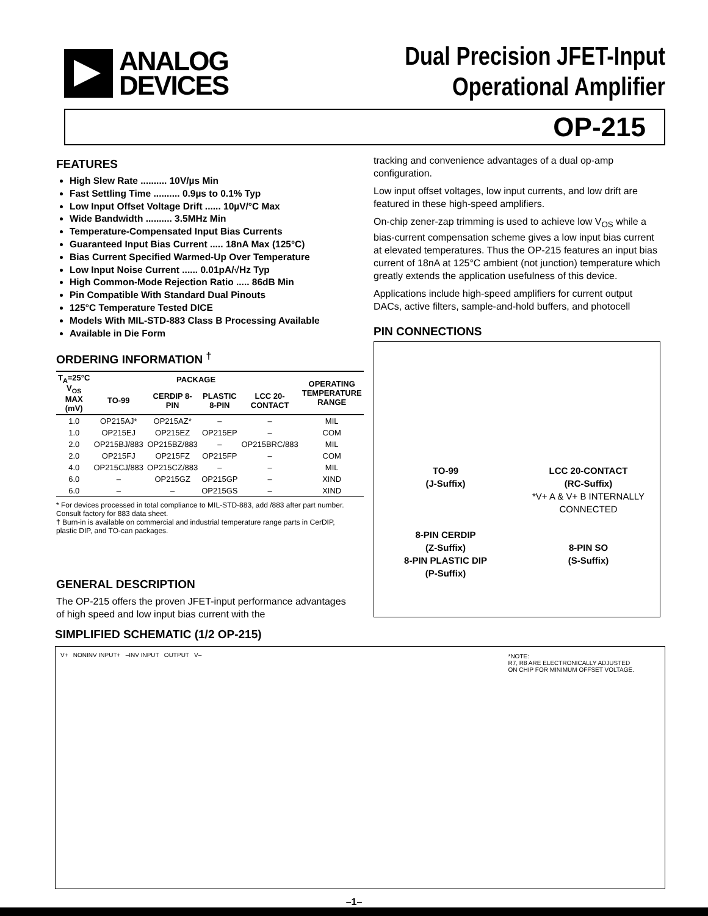ANALOG
DEVICES
Dual Precision JFET-Input
Operational Amplifier
OP-215
FEATURES
High Slew Rate .......... 10V/µs Min
Fast Settling Time .......... 0.9µs to 0.1% Typ
Low Input Offset Voltage Drift ...... 10µV/°C Max
Wide Bandwidth .......... 3.5MHz Min
Temperature-Compensated Input Bias Currents
Guaranteed Input Bias Current ..... 18nA Max (125°C)
Bias Current Specified Warmed-Up Over Temperature
Low Input Noise Current ...... 0.01pA/√Hz Typ
High Common-Mode Rejection Ratio ..... 86dB Min
Pin Compatible With Standard Dual Pinouts
125°C Temperature Tested DICE
Models With MIL-STD-883 Class B Processing Available
Available in Die Form
ORDERING INFORMATION <sup>†</sup>
| T<sub>A</sub>=25°C V<sub>OS</sub> MAX (mV) | PACKAGE | | | | OPERATING TEMPERATURE RANGE |
| --- | --- | --- | --- | --- | --- |
| | TO-99 | CERDIP 8-PIN | PLASTIC 8-PIN | LCC 20-CONTACT | |
| 1.0 | OP215AJ* | OP215AZ* | – | – | MIL |
| 1.0 | OP215EJ | OP215EZ | OP215EP | – | COM |
| 2.0 | OP215BJ/883 | OP215BZ/883 | – | OP215BRC/883 | MIL |
| 2.0 | OP215FJ | OP215FZ | OP215FP | – | COM |
| 4.0 | OP215CJ/883 | OP215CZ/883 | – | – | MIL |
| 6.0 | – | OP215GZ | OP215GP | – | XIND |
| 6.0 | – | – | OP215GS | – | XIND |
* For devices processed in total compliance to MIL-STD-883, add /883 after part number. Consult factory for 883 data sheet.
† Burn-in is available on commercial and industrial temperature range parts in CerDIP, plastic DIP, and TO-can packages.
GENERAL DESCRIPTION
The OP-215 offers the proven JFET-input performance advantages of high speed and low input bias current with the
tracking and convenience advantages of a dual op-amp configuration.
Low input offset voltages, low input currents, and low drift are featured in these high-speed amplifiers.
On-chip zener-zap trimming is used to achieve low V<sub>OS</sub> while a bias-current compensation scheme gives a low input bias current at elevated temperatures. Thus the OP-215 features an input bias current of 18nA at 125°C ambient (not junction) temperature which greatly extends the application usefulness of this device.
Applications include high-speed amplifiers for current output DACs, active filters, sample-and-hold buffers, and photocell
PIN CONNECTIONS
TO-99
(J-Suffix)
8-PIN CERDIP
(Z-Suffix)
8-PIN PLASTIC DIP
(P-Suffix)
LCC 20-CONTACT
(RC-Suffix)
*V+ A & V+ B INTERNALLY CONNECTED
8-PIN SO
(S-Suffix)
SIMPLIFIED SCHEMATIC (1/2 OP-215)
*NOTE:
R7, R8 ARE ELECTRONICALLY ADJUSTED
ON CHIP FOR MINIMUM OFFSET VOLTAGE.
V+ NONINV INPUT+ –INV INPUT OUTPUT V–
–1–